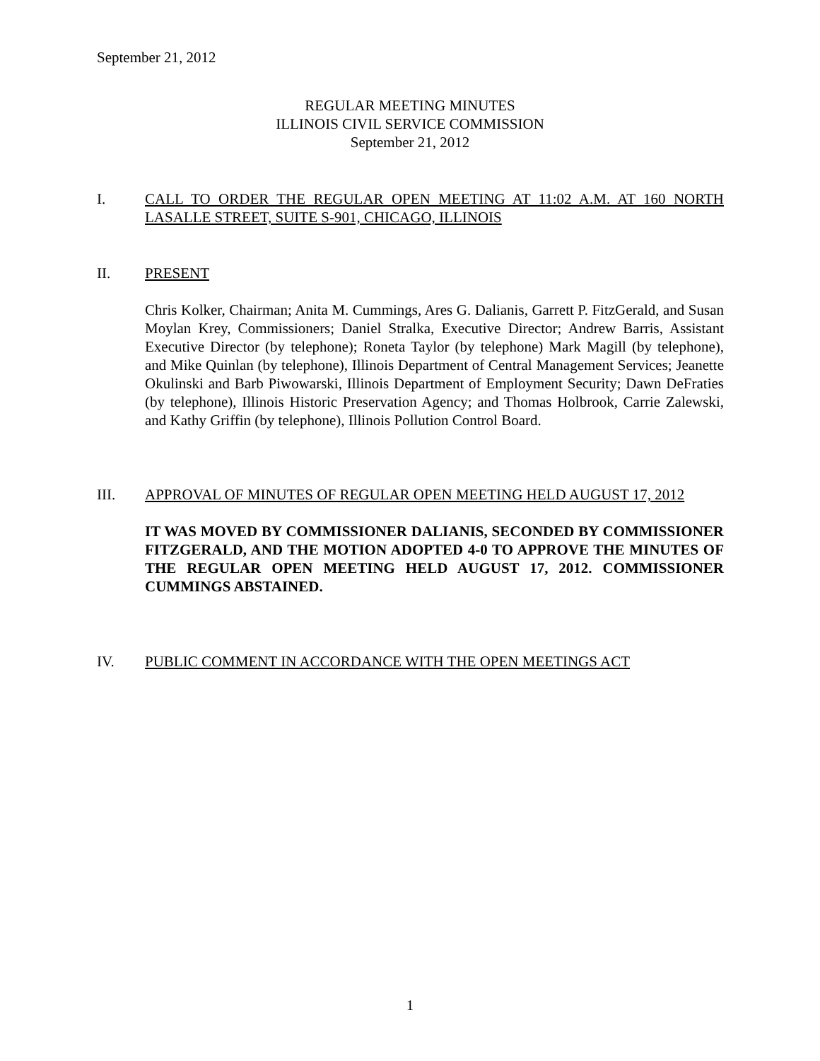September 21, 2012
REGULAR MEETING MINUTES
ILLINOIS CIVIL SERVICE COMMISSION
September 21, 2012
I. CALL TO ORDER THE REGULAR OPEN MEETING AT 11:02 A.M. AT 160 NORTH LASALLE STREET, SUITE S-901, CHICAGO, ILLINOIS
II. PRESENT
Chris Kolker, Chairman; Anita M. Cummings, Ares G. Dalianis, Garrett P. FitzGerald, and Susan Moylan Krey, Commissioners; Daniel Stralka, Executive Director; Andrew Barris, Assistant Executive Director (by telephone); Roneta Taylor (by telephone) Mark Magill (by telephone), and Mike Quinlan (by telephone), Illinois Department of Central Management Services; Jeanette Okulinski and Barb Piwowarski, Illinois Department of Employment Security; Dawn DeFraties (by telephone), Illinois Historic Preservation Agency; and Thomas Holbrook, Carrie Zalewski, and Kathy Griffin (by telephone), Illinois Pollution Control Board.
III. APPROVAL OF MINUTES OF REGULAR OPEN MEETING HELD AUGUST 17, 2012
IT WAS MOVED BY COMMISSIONER DALIANIS, SECONDED BY COMMISSIONER FITZGERALD, AND THE MOTION ADOPTED 4-0 TO APPROVE THE MINUTES OF THE REGULAR OPEN MEETING HELD AUGUST 17, 2012. COMMISSIONER CUMMINGS ABSTAINED.
IV. PUBLIC COMMENT IN ACCORDANCE WITH THE OPEN MEETINGS ACT
1